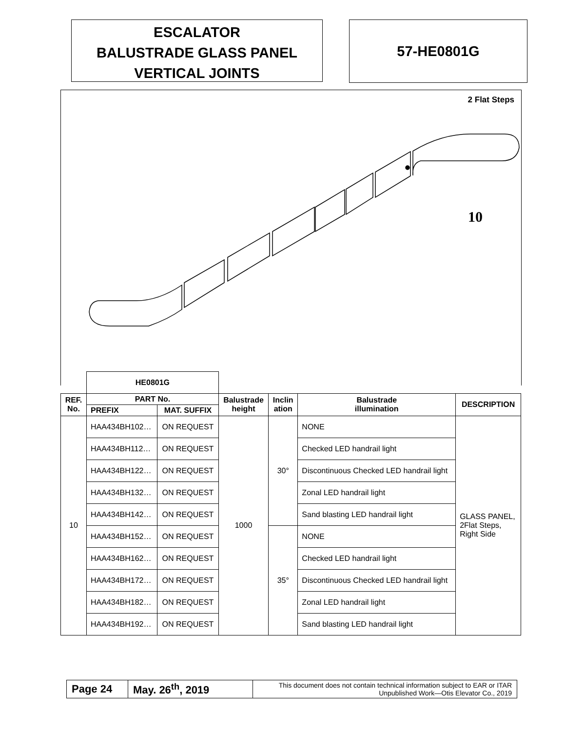ESCALATOR
BALUSTRADE GLASS PANEL
VERTICAL JOINTS
57-HE0801G
2 Flat Steps
10
| | HE0801G | | | | | |
| REF. No. | PART No. | | Balustrade height | Inclin ation | Balustrade illumination | DESCRIPTION |
| | PREFIX | MAT. SUFFIX | | | | |
| 10 | HAA434BH102… | ON REQUEST | 1000 | 30° | NONE | GLASS PANEL, 2Flat Steps, Right Side |
| | HAA434BH112… | ON REQUEST | | | Checked LED handrail light | |
| | HAA434BH122… | ON REQUEST | | | Discontinuous Checked LED handrail light | |
| | HAA434BH132… | ON REQUEST | | | Zonal LED handrail light | |
| | HAA434BH142… | ON REQUEST | | | Sand blasting LED handrail light | |
| | HAA434BH152… | ON REQUEST | | 35° | NONE | |
| | HAA434BH162… | ON REQUEST | | | Checked LED handrail light | |
| | HAA434BH172… | ON REQUEST | | | Discontinuous Checked LED handrail light | |
| | HAA434BH182… | ON REQUEST | | | Zonal LED handrail light | |
| | HAA434BH192… | ON REQUEST | | | Sand blasting LED handrail light | |
| Page 24 | May. 26<sup>th</sup>, 2019 | This document does not contain technical information subject to EAR or ITAR Unpublished Work—Otis Elevator Co., 2019 |